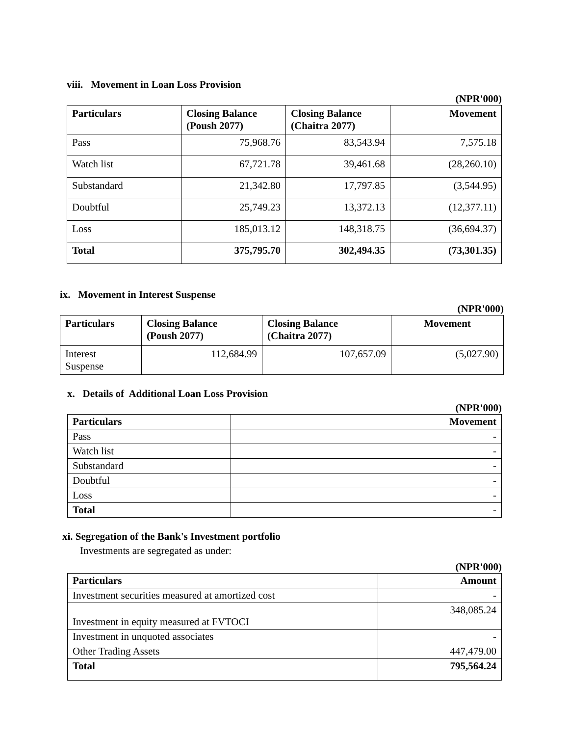viii. Movement in Loan Loss Provision
(NPR'000)
| Particulars | Closing Balance (Poush 2077) | Closing Balance (Chaitra 2077) | Movement |
| --- | --- | --- | --- |
| Pass | 75,968.76 | 83,543.94 | 7,575.18 |
| Watch list | 67,721.78 | 39,461.68 | (28,260.10) |
| Substandard | 21,342.80 | 17,797.85 | (3,544.95) |
| Doubtful | 25,749.23 | 13,372.13 | (12,377.11) |
| Loss | 185,013.12 | 148,318.75 | (36,694.37) |
| Total | 375,795.70 | 302,494.35 | (73,301.35) |
ix. Movement in Interest Suspense
(NPR'000)
| Particulars | Closing Balance (Poush 2077) | Closing Balance (Chaitra 2077) | Movement |
| --- | --- | --- | --- |
| Interest Suspense | 112,684.99 | 107,657.09 | (5,027.90) |
x. Details of Additional Loan Loss Provision
(NPR'000)
| Particulars | Movement |
| --- | --- |
| Pass | - |
| Watch list | - |
| Substandard | - |
| Doubtful | - |
| Loss | - |
| Total | - |
xi. Segregation of the Bank's Investment portfolio
Investments are segregated as under:
(NPR'000)
| Particulars | Amount |
| --- | --- |
| Investment securities measured at amortized cost | - |
| Investment in equity measured at FVTOCI | 348,085.24 |
| Investment in unquoted associates | - |
| Other Trading Assets | 447,479.00 |
| Total | 795,564.24 |